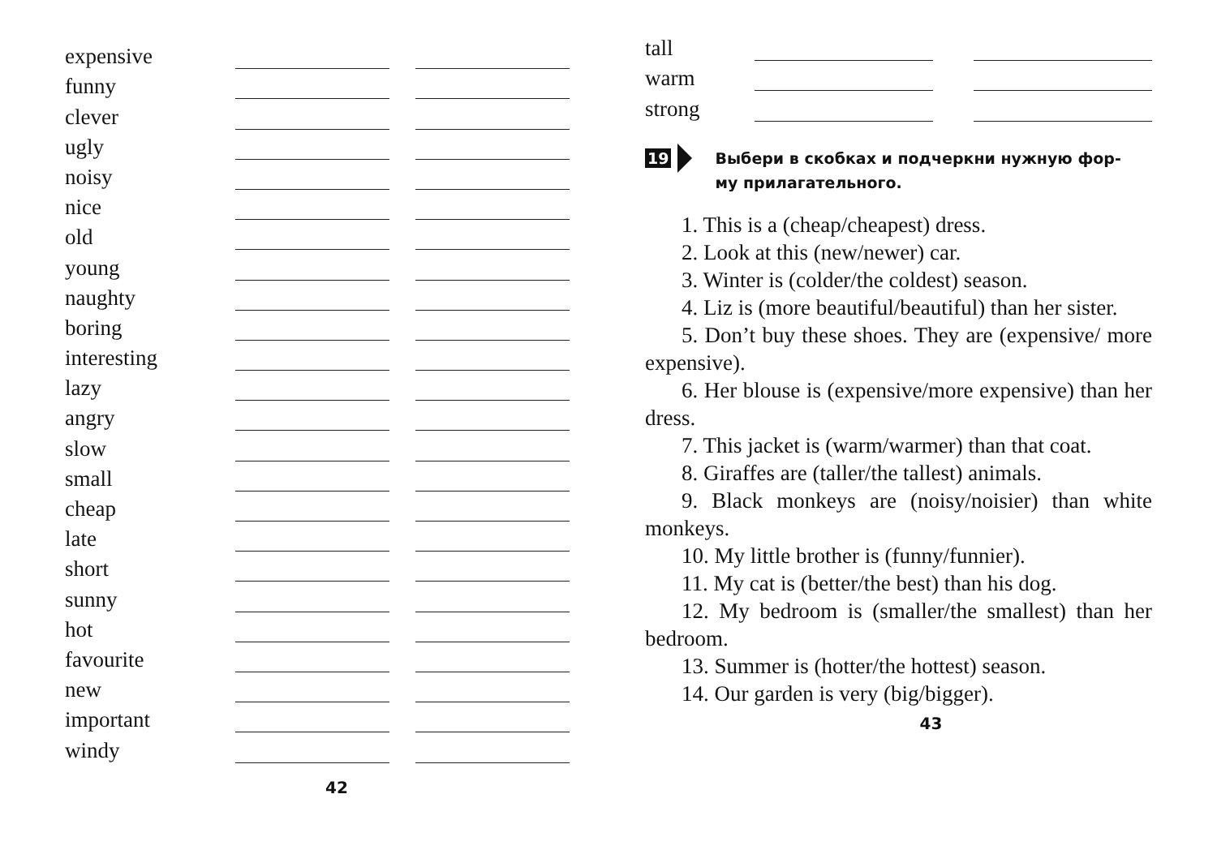expensive
funny
clever
ugly
noisy
nice
old
young
naughty
boring
interesting
lazy
angry
slow
small
cheap
late
short
sunny
hot
favourite
new
important
windy
42
tall
warm
strong
19 Выбери в скобках и подчеркни нужную фор-
му прилагательного.
1. This is a (cheap/cheapest) dress.
2. Look at this (new/newer) car.
3. Winter is (colder/the coldest) season.
4. Liz is (more beautiful/beautiful) than her sister.
5. Don’t buy these shoes. They are (expensive/ more expensive).
6. Her blouse is (expensive/more expensive) than her dress.
7. This jacket is (warm/warmer) than that coat.
8. Giraffes are (taller/the tallest) animals.
9. Black monkeys are (noisy/noisier) than white monkeys.
10. My little brother is (funny/funnier).
11. My cat is (better/the best) than his dog.
12. My bedroom is (smaller/the smallest) than her bedroom.
13. Summer is (hotter/the hottest) season.
14. Our garden is very (big/bigger).
43